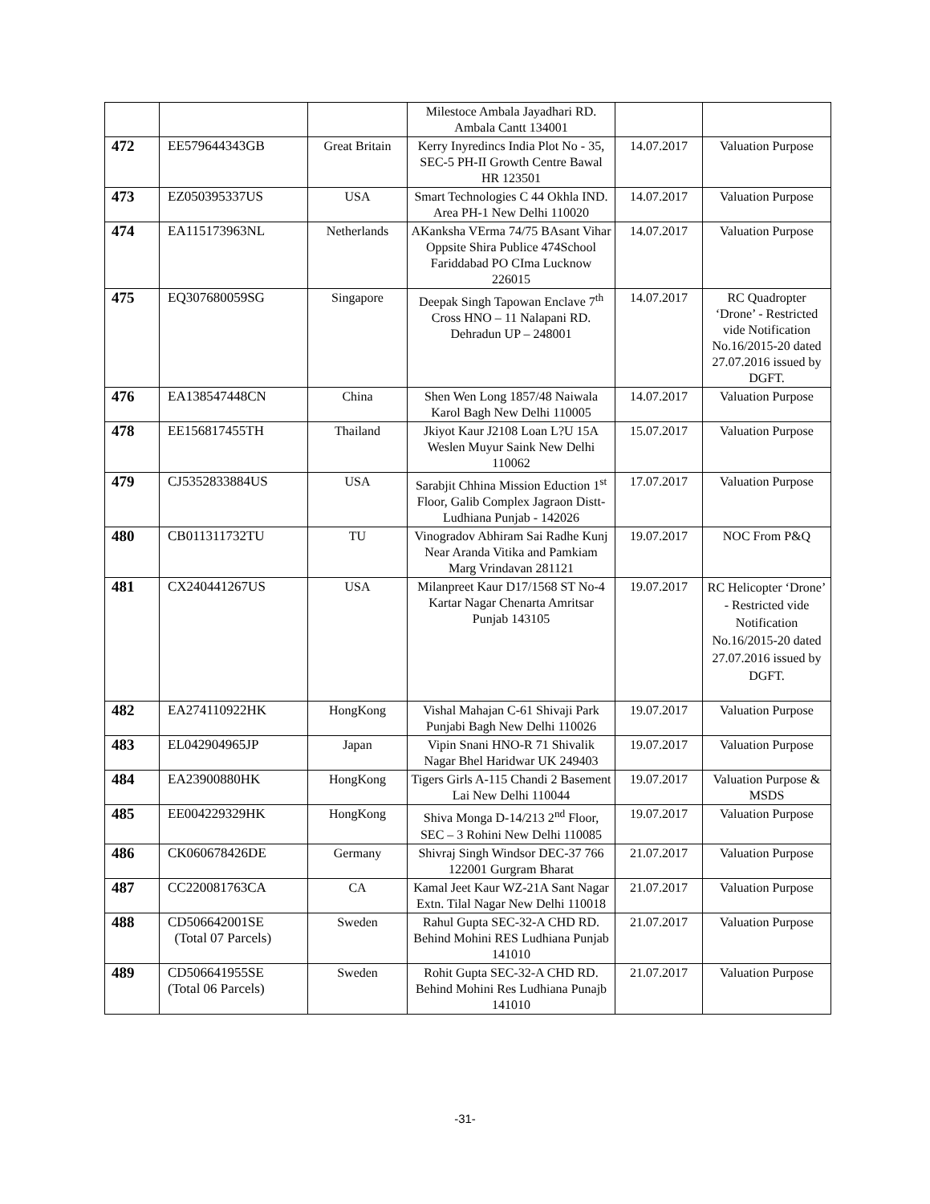| | | | Milestoce Ambala Jayadhari RD. Ambala Cantt 134001 | | |
| 472 | EE579644343GB | Great Britain | Kerry Inyredincs India Plot No - 35, SEC-5 PH-II Growth Centre Bawal HR 123501 | 14.07.2017 | Valuation Purpose |
| 473 | EZ050395337US | USA | Smart Technologies C 44 Okhla IND. Area PH-1 New Delhi 110020 | 14.07.2017 | Valuation Purpose |
| 474 | EA115173963NL | Netherlands | AKanksha VErma 74/75 BAsant Vihar Oppsite Shira Publice 474School Fariddabad PO CIma Lucknow 226015 | 14.07.2017 | Valuation Purpose |
| 475 | EQ307680059SG | Singapore | Deepak Singh Tapowan Enclave 7<sup>th</sup> Cross HNO – 11 Nalapani RD. Dehradun UP – 248001 | 14.07.2017 | RC Quadropter ‘Drone’ - Restricted vide Notification No.16/2015-20 dated 27.07.2016 issued by DGFT. |
| 476 | EA138547448CN | China | Shen Wen Long 1857/48 Naiwala Karol Bagh New Delhi 110005 | 14.07.2017 | Valuation Purpose |
| 478 | EE156817455TH | Thailand | Jkiyot Kaur J2108 Loan L?U 15A Weslen Muyur Saink New Delhi 110062 | 15.07.2017 | Valuation Purpose |
| 479 | CJ5352833884US | USA | Sarabjit Chhina Mission Eduction 1<sup>st</sup> Floor, Galib Complex Jagraon Distt-Ludhiana Punjab - 142026 | 17.07.2017 | Valuation Purpose |
| 480 | CB011311732TU | TU | Vinogradov Abhiram Sai Radhe Kunj Near Aranda Vitika and Pamkiam Marg Vrindavan 281121 | 19.07.2017 | NOC From P&Q |
| 481 | CX240441267US | USA | Milanpreet Kaur D17/1568 ST No-4 Kartar Nagar Chenarta Amritsar Punjab 143105 | 19.07.2017 | RC Helicopter ‘Drone’ - Restricted vide Notification No.16/2015-20 dated 27.07.2016 issued by DGFT. |
| 482 | EA274110922HK | HongKong | Vishal Mahajan C-61 Shivaji Park Punjabi Bagh New Delhi 110026 | 19.07.2017 | Valuation Purpose |
| 483 | EL042904965JP | Japan | Vipin Snani HNO-R 71 Shivalik Nagar Bhel Haridwar UK 249403 | 19.07.2017 | Valuation Purpose |
| 484 | EA23900880HK | HongKong | Tigers Girls A-115 Chandi 2 Basement Lai New Delhi 110044 | 19.07.2017 | Valuation Purpose & MSDS |
| 485 | EE004229329HK | HongKong | Shiva Monga D-14/213 2<sup>nd</sup> Floor, SEC – 3 Rohini New Delhi 110085 | 19.07.2017 | Valuation Purpose |
| 486 | CK060678426DE | Germany | Shivraj Singh Windsor DEC-37 766 122001 Gurgram Bharat | 21.07.2017 | Valuation Purpose |
| 487 | CC220081763CA | CA | Kamal Jeet Kaur WZ-21A Sant Nagar Extn. Tilal Nagar New Delhi 110018 | 21.07.2017 | Valuation Purpose |
| 488 | CD506642001SE (Total 07 Parcels) | Sweden | Rahul Gupta SEC-32-A CHD RD. Behind Mohini RES Ludhiana Punjab 141010 | 21.07.2017 | Valuation Purpose |
| 489 | CD506641955SE (Total 06 Parcels) | Sweden | Rohit Gupta SEC-32-A CHD RD. Behind Mohini Res Ludhiana Punajb 141010 | 21.07.2017 | Valuation Purpose |
-31-